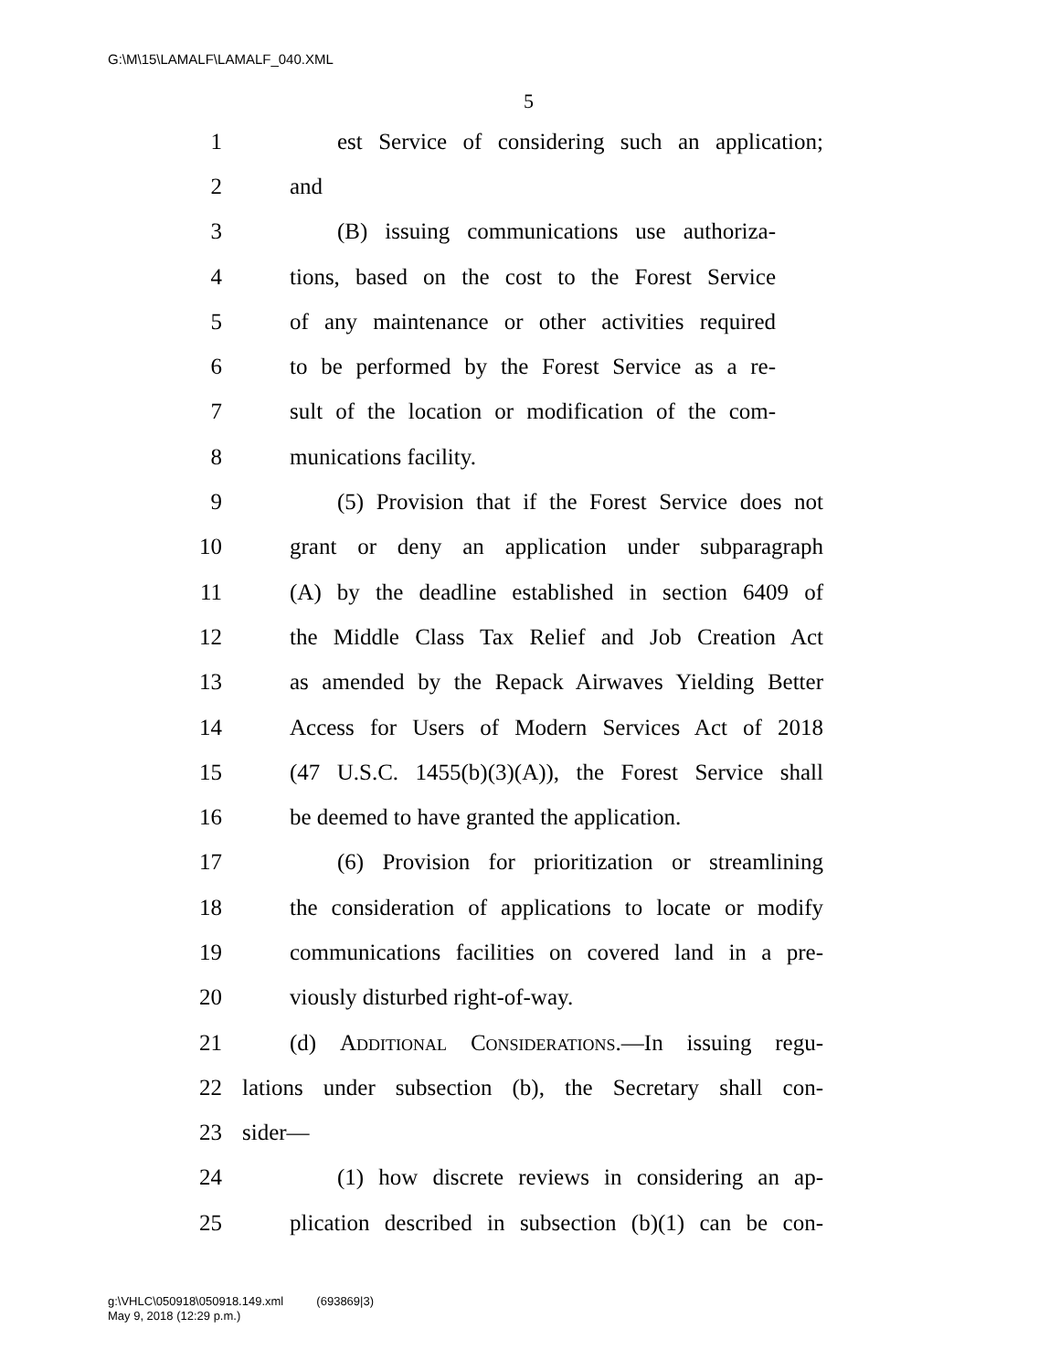G:\M\15\LAMALF\LAMALF_040.XML
5
1 est Service of considering such an application;
2 and
3 (B) issuing communications use authoriza-
4 tions, based on the cost to the Forest Service
5 of any maintenance or other activities required
6 to be performed by the Forest Service as a re-
7 sult of the location or modification of the com-
8 munications facility.
9 (5) Provision that if the Forest Service does not
10 grant or deny an application under subparagraph
11 (A) by the deadline established in section 6409 of
12 the Middle Class Tax Relief and Job Creation Act
13 as amended by the Repack Airwaves Yielding Better
14 Access for Users of Modern Services Act of 2018
15 (47 U.S.C. 1455(b)(3)(A)), the Forest Service shall
16 be deemed to have granted the application.
17 (6) Provision for prioritization or streamlining
18 the consideration of applications to locate or modify
19 communications facilities on covered land in a pre-
20 viously disturbed right-of-way.
21 (d) Additional Considerations.—In issuing regu-
22 lations under subsection (b), the Secretary shall con-
23 sider—
24 (1) how discrete reviews in considering an ap-
25 plication described in subsection (b)(1) can be con-
g:\VHLC\050918\050918.149.xml (693869|3)
May 9, 2018 (12:29 p.m.)